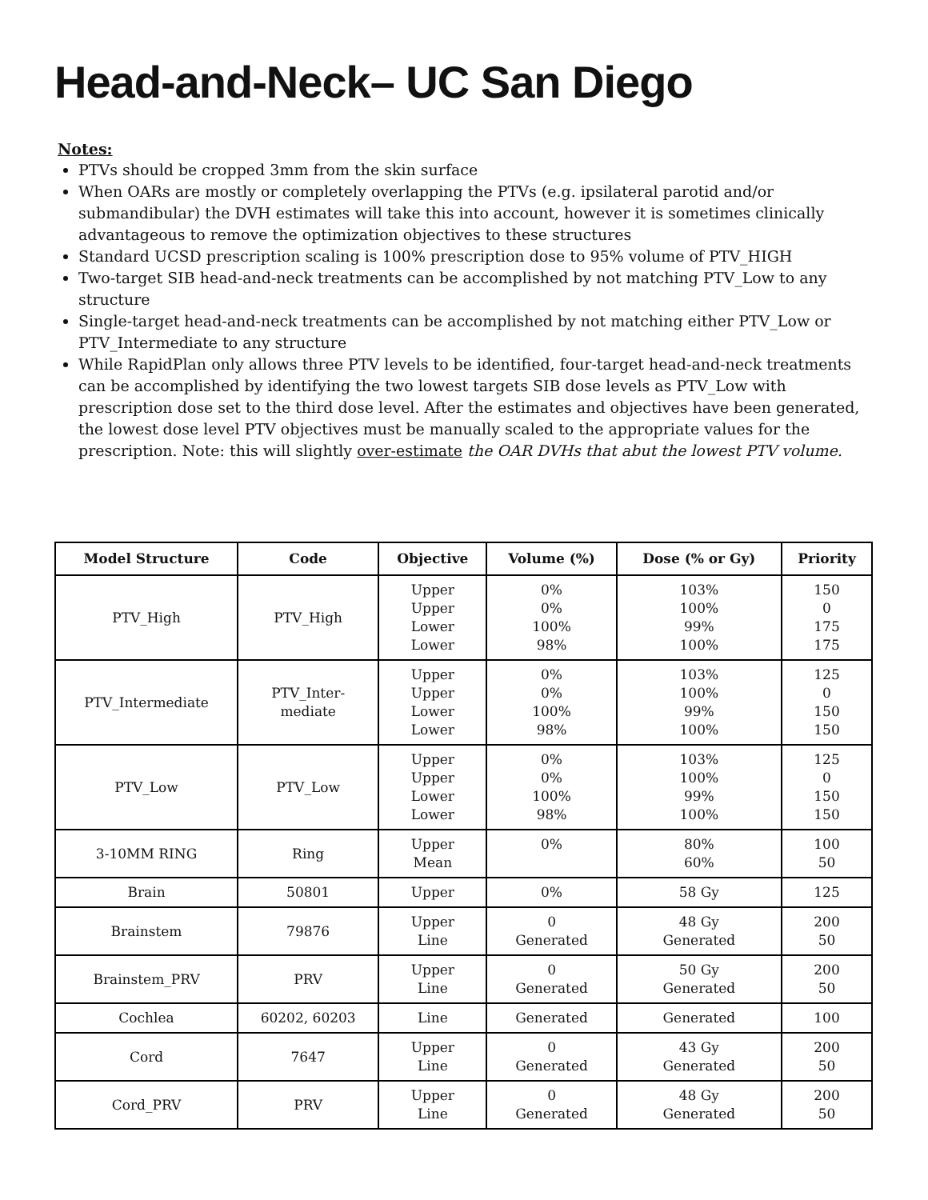Head-and-Neck– UC San Diego
Notes:
PTVs should be cropped 3mm from the skin surface
When OARs are mostly or completely overlapping the PTVs (e.g. ipsilateral parotid and/or submandibular) the DVH estimates will take this into account, however it is sometimes clinically advantageous to remove the optimization objectives to these structures
Standard UCSD prescription scaling is 100% prescription dose to 95% volume of PTV_HIGH
Two-target SIB head-and-neck treatments can be accomplished by not matching PTV_Low to any structure
Single-target head-and-neck treatments can be accomplished by not matching either PTV_Low or PTV_Intermediate to any structure
While RapidPlan only allows three PTV levels to be identified, four-target head-and-neck treatments can be accomplished by identifying the two lowest targets SIB dose levels as PTV_Low with prescription dose set to the third dose level. After the estimates and objectives have been generated, the lowest dose level PTV objectives must be manually scaled to the appropriate values for the prescription. Note: this will slightly over-estimate the OAR DVHs that abut the lowest PTV volume.
| Model Structure | Code | Objective | Volume (%) | Dose (% or Gy) | Priority |
| --- | --- | --- | --- | --- | --- |
| PTV_High | PTV_High | Upper Upper Lower Lower | 0% 0% 100% 98% | 103% 100% 99% 100% | 150 0 175 175 |
| PTV_Intermediate | PTV_Inter- mediate | Upper Upper Lower Lower | 0% 0% 100% 98% | 103% 100% 99% 100% | 125 0 150 150 |
| PTV_Low | PTV_Low | Upper Upper Lower Lower | 0% 0% 100% 98% | 103% 100% 99% 100% | 125 0 150 150 |
| 3-10MM RING | Ring | Upper Mean | 0% | 80% 60% | 100 50 |
| Brain | 50801 | Upper | 0% | 58 Gy | 125 |
| Brainstem | 79876 | Upper Line | 0 Generated | 48 Gy Generated | 200 50 |
| Brainstem_PRV | PRV | Upper Line | 0 Generated | 50 Gy Generated | 200 50 |
| Cochlea | 60202, 60203 | Line | Generated | Generated | 100 |
| Cord | 7647 | Upper Line | 0 Generated | 43 Gy Generated | 200 50 |
| Cord_PRV | PRV | Upper Line | 0 Generated | 48 Gy Generated | 200 50 |